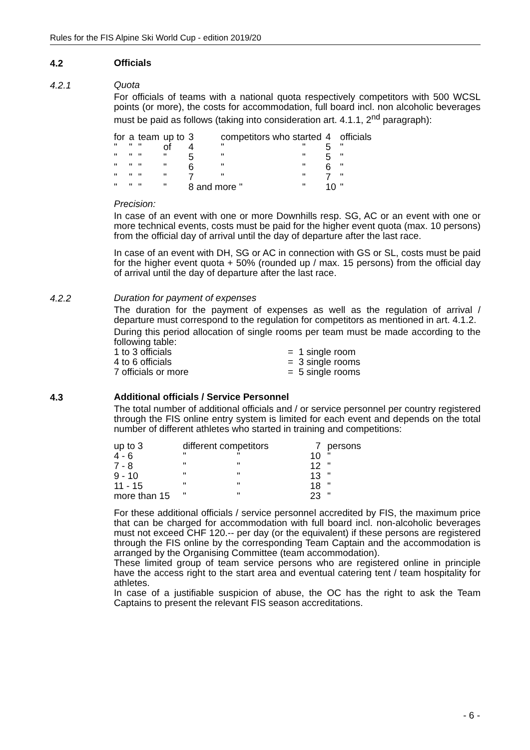Rules for the FIS Alpine Ski World Cup - edition 2019/20
4.2
Officials
4.2.1
Quota
For officials of teams with a national quota respectively competitors with 500 WCSL points (or more), the costs for accommodation, full board incl. non alcoholic beverages must be paid as follows (taking into consideration art. 4.1.1, 2<sup>nd</sup> paragraph):
| for | a | team | up to | 3 | competitors who started | | 4 | officials |
| " | " | " | of | 4 | " | " | 5 | " |
| " | " | " | " | 5 | " | " | 5 | " |
| " | " | " | " | 6 | " | " | 6 | " |
| " | " | " | " | 7 | " | " | 7 | " |
| " | " | " | " | 8 and more " | | " | 10 | " |
Precision:
In case of an event with one or more Downhills resp. SG, AC or an event with one or more technical events, costs must be paid for the higher event quota (max. 10 persons) from the official day of arrival until the day of departure after the last race.
In case of an event with DH, SG or AC in connection with GS or SL, costs must be paid for the higher event quota + 50% (rounded up / max. 15 persons) from the official day of arrival until the day of departure after the last race.
4.2.2
Duration for payment of expenses
The duration for the payment of expenses as well as the regulation of arrival / departure must correspond to the regulation for competitors as mentioned in art. 4.1.2.
During this period allocation of single rooms per team must be made according to the following table:
| 1 to 3 officials | = 1 single room |
| 4 to 6 officials | = 3 single rooms |
| 7 officials or more | = 5 single rooms |
4.3
Additional officials / Service Personnel
The total number of additional officials and / or service personnel per country registered through the FIS online entry system is limited for each event and depends on the total number of different athletes who started in training and competitions:
| up to 3 | different competitors | | 7 | persons |
| 4 - 6 | " | " | 10 | " |
| 7 - 8 | " | " | 12 | " |
| 9 - 10 | " | " | 13 | " |
| 11 - 15 | " | " | 18 | " |
| more than 15 | " | " | 23 | " |
For these additional officials / service personnel accredited by FIS, the maximum price that can be charged for accommodation with full board incl. non-alcoholic beverages must not exceed CHF 120.-- per day (or the equivalent) if these persons are registered through the FIS online by the corresponding Team Captain and the accommodation is arranged by the Organising Committee (team accommodation).
These limited group of team service persons who are registered online in principle have the access right to the start area and eventual catering tent / team hospitality for athletes.
In case of a justifiable suspicion of abuse, the OC has the right to ask the Team Captains to present the relevant FIS season accreditations.
- 6 -